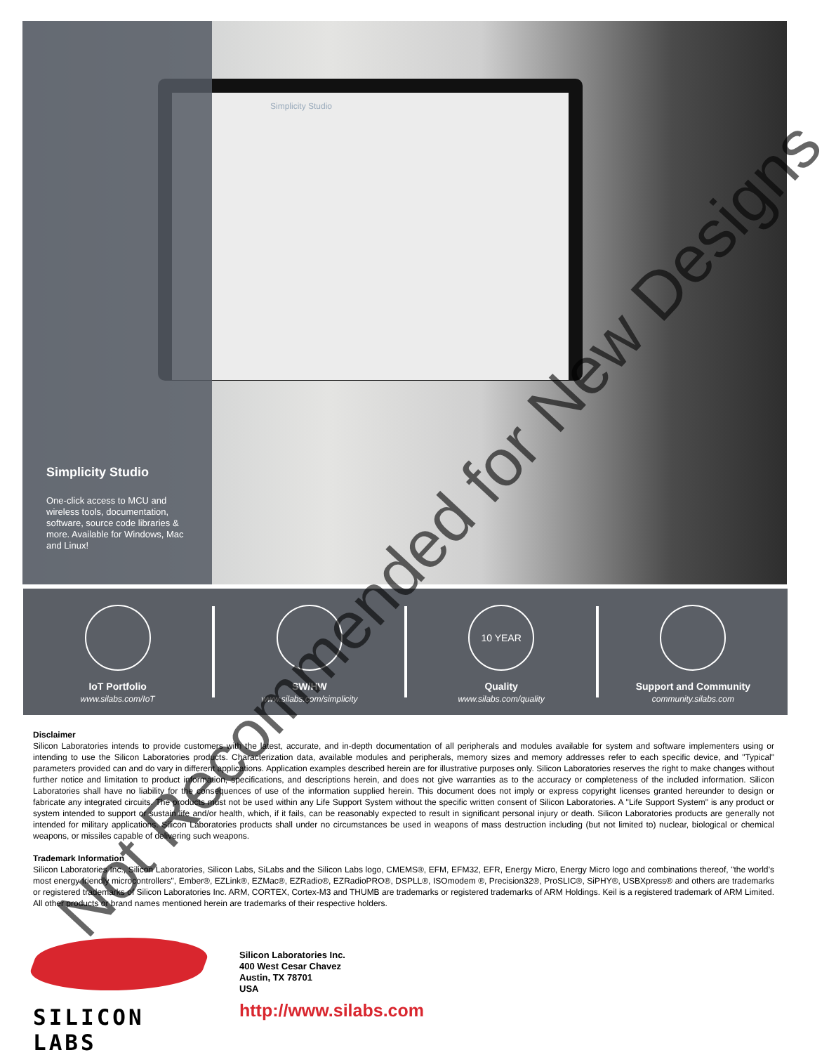Simplicity Studio
Simplicity Studio
One-click access to MCU and wireless tools, documentation, software, source code libraries & more. Available for Windows, Mac and Linux!
IoT Portfolio
www.silabs.com/IoT
SW/HW
www.silabs.com/simplicity
10 YEAR
Quality
www.silabs.com/quality
Support and Community
community.silabs.com
Disclaimer
Silicon Laboratories intends to provide customers with the latest, accurate, and in-depth documentation of all peripherals and modules available for system and software implementers using or intending to use the Silicon Laboratories products. Characterization data, available modules and peripherals, memory sizes and memory addresses refer to each specific device, and "Typical" parameters provided can and do vary in different applications. Application examples described herein are for illustrative purposes only. Silicon Laboratories reserves the right to make changes without further notice and limitation to product information, specifications, and descriptions herein, and does not give warranties as to the accuracy or completeness of the included information. Silicon Laboratories shall have no liability for the consequences of use of the information supplied herein. This document does not imply or express copyright licenses granted hereunder to design or fabricate any integrated circuits. The products must not be used within any Life Support System without the specific written consent of Silicon Laboratories. A "Life Support System" is any product or system intended to support or sustain life and/or health, which, if it fails, can be reasonably expected to result in significant personal injury or death. Silicon Laboratories products are generally not intended for military applications. Silicon Laboratories products shall under no circumstances be used in weapons of mass destruction including (but not limited to) nuclear, biological or chemical weapons, or missiles capable of delivering such weapons.
Trademark Information
Silicon Laboratories Inc., Silicon Laboratories, Silicon Labs, SiLabs and the Silicon Labs logo, CMEMS®, EFM, EFM32, EFR, Energy Micro, Energy Micro logo and combinations thereof, "the world’s most energy friendly microcontrollers", Ember®, EZLink®, EZMac®, EZRadio®, EZRadioPRO®, DSPLL®, ISOmodem ®, Precision32®, ProSLIC®, SiPHY®, USBXpress® and others are trademarks or registered trademarks of Silicon Laboratories Inc. ARM, CORTEX, Cortex-M3 and THUMB are trademarks or registered trademarks of ARM Holdings. Keil is a registered trademark of ARM Limited. All other products or brand names mentioned herein are trademarks of their respective holders.
SILICON LABS
Silicon Laboratories Inc.
400 West Cesar Chavez
Austin, TX 78701
USA
http://www.silabs.com
Not Recommended for New Designs